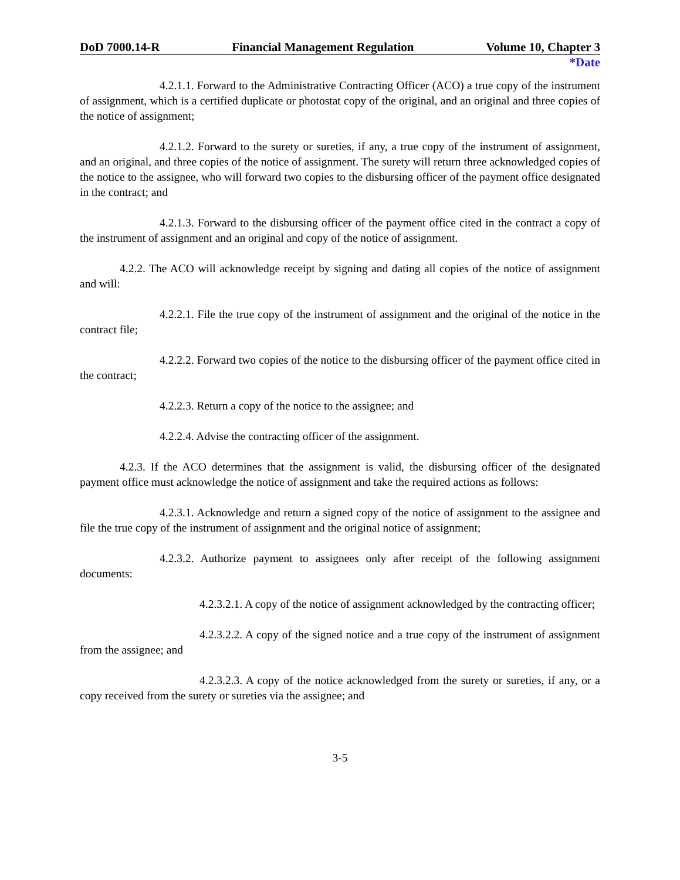DoD 7000.14-R Financial Management Regulation Volume 10, Chapter 3
*Date
4.2.1.1. Forward to the Administrative Contracting Officer (ACO) a true copy of the instrument of assignment, which is a certified duplicate or photostat copy of the original, and an original and three copies of the notice of assignment;
4.2.1.2. Forward to the surety or sureties, if any, a true copy of the instrument of assignment, and an original, and three copies of the notice of assignment. The surety will return three acknowledged copies of the notice to the assignee, who will forward two copies to the disbursing officer of the payment office designated in the contract; and
4.2.1.3. Forward to the disbursing officer of the payment office cited in the contract a copy of the instrument of assignment and an original and copy of the notice of assignment.
4.2.2. The ACO will acknowledge receipt by signing and dating all copies of the notice of assignment and will:
4.2.2.1. File the true copy of the instrument of assignment and the original of the notice in the contract file;
4.2.2.2. Forward two copies of the notice to the disbursing officer of the payment office cited in the contract;
4.2.2.3. Return a copy of the notice to the assignee; and
4.2.2.4. Advise the contracting officer of the assignment.
4.2.3. If the ACO determines that the assignment is valid, the disbursing officer of the designated payment office must acknowledge the notice of assignment and take the required actions as follows:
4.2.3.1. Acknowledge and return a signed copy of the notice of assignment to the assignee and file the true copy of the instrument of assignment and the original notice of assignment;
4.2.3.2. Authorize payment to assignees only after receipt of the following assignment documents:
4.2.3.2.1. A copy of the notice of assignment acknowledged by the contracting officer;
4.2.3.2.2. A copy of the signed notice and a true copy of the instrument of assignment from the assignee; and
4.2.3.2.3. A copy of the notice acknowledged from the surety or sureties, if any, or a copy received from the surety or sureties via the assignee; and
3-5